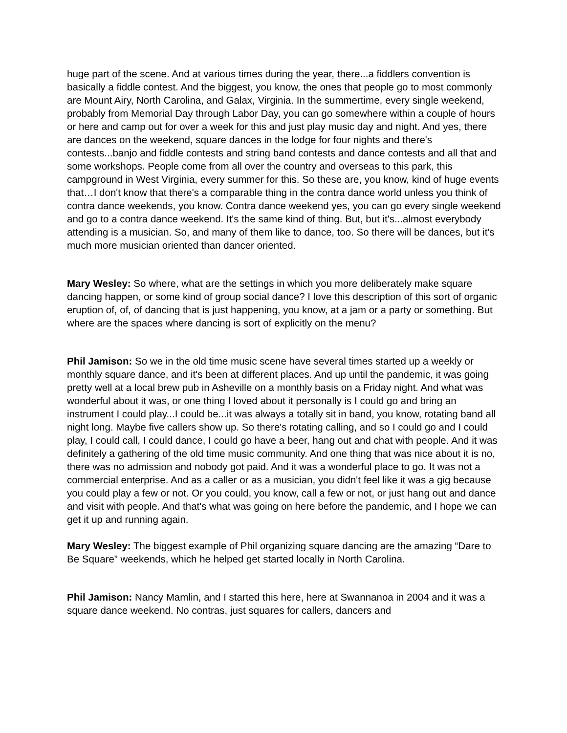huge part of the scene. And at various times during the year, there...a fiddlers convention is basically a fiddle contest. And the biggest, you know, the ones that people go to most commonly are Mount Airy, North Carolina, and Galax, Virginia. In the summertime, every single weekend, probably from Memorial Day through Labor Day, you can go somewhere within a couple of hours or here and camp out for over a week for this and just play music day and night. And yes, there are dances on the weekend, square dances in the lodge for four nights and there's contests...banjo and fiddle contests and string band contests and dance contests and all that and some workshops. People come from all over the country and overseas to this park, this campground in West Virginia, every summer for this. So these are, you know, kind of huge events that…I don't know that there's a comparable thing in the contra dance world unless you think of contra dance weekends, you know. Contra dance weekend yes, you can go every single weekend and go to a contra dance weekend. It's the same kind of thing. But, but it's...almost everybody attending is a musician. So, and many of them like to dance, too. So there will be dances, but it's much more musician oriented than dancer oriented.
Mary Wesley: So where, what are the settings in which you more deliberately make square dancing happen, or some kind of group social dance? I love this description of this sort of organic eruption of, of, of dancing that is just happening, you know, at a jam or a party or something. But where are the spaces where dancing is sort of explicitly on the menu?
Phil Jamison: So we in the old time music scene have several times started up a weekly or monthly square dance, and it's been at different places. And up until the pandemic, it was going pretty well at a local brew pub in Asheville on a monthly basis on a Friday night. And what was wonderful about it was, or one thing I loved about it personally is I could go and bring an instrument I could play...I could be...it was always a totally sit in band, you know, rotating band all night long. Maybe five callers show up. So there's rotating calling, and so I could go and I could play, I could call, I could dance, I could go have a beer, hang out and chat with people. And it was definitely a gathering of the old time music community. And one thing that was nice about it is no, there was no admission and nobody got paid. And it was a wonderful place to go. It was not a commercial enterprise. And as a caller or as a musician, you didn't feel like it was a gig because you could play a few or not. Or you could, you know, call a few or not, or just hang out and dance and visit with people. And that's what was going on here before the pandemic, and I hope we can get it up and running again.
Mary Wesley: The biggest example of Phil organizing square dancing are the amazing “Dare to Be Square” weekends, which he helped get started locally in North Carolina.
Phil Jamison: Nancy Mamlin, and I started this here, here at Swannanoa in 2004 and it was a square dance weekend. No contras, just squares for callers, dancers and